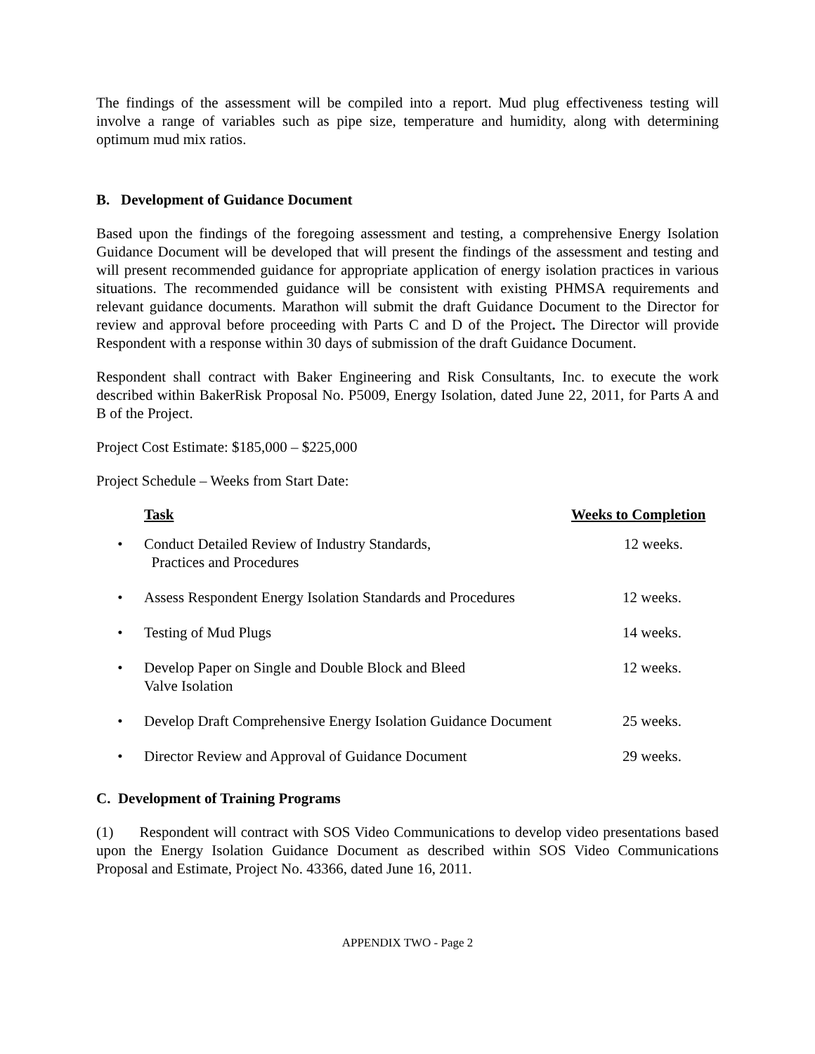The findings of the assessment will be compiled into a report. Mud plug effectiveness testing will involve a range of variables such as pipe size, temperature and humidity, along with determining optimum mud mix ratios.
B. Development of Guidance Document
Based upon the findings of the foregoing assessment and testing, a comprehensive Energy Isolation Guidance Document will be developed that will present the findings of the assessment and testing and will present recommended guidance for appropriate application of energy isolation practices in various situations. The recommended guidance will be consistent with existing PHMSA requirements and relevant guidance documents. Marathon will submit the draft Guidance Document to the Director for review and approval before proceeding with Parts C and D of the Project. The Director will provide Respondent with a response within 30 days of submission of the draft Guidance Document.
Respondent shall contract with Baker Engineering and Risk Consultants, Inc. to execute the work described within BakerRisk Proposal No. P5009, Energy Isolation, dated June 22, 2011, for Parts A and B of the Project.
Project Cost Estimate: $185,000 – $225,000
Project Schedule – Weeks from Start Date:
| | Task | Weeks to Completion |
| • | Conduct Detailed Review of Industry Standards, Practices and Procedures | 12 weeks. |
| • | Assess Respondent Energy Isolation Standards and Procedures | 12 weeks. |
| • | Testing of Mud Plugs | 14 weeks. |
| • | Develop Paper on Single and Double Block and Bleed Valve Isolation | 12 weeks. |
| • | Develop Draft Comprehensive Energy Isolation Guidance Document | 25 weeks. |
| • | Director Review and Approval of Guidance Document | 29 weeks. |
C. Development of Training Programs
(1) Respondent will contract with SOS Video Communications to develop video presentations based upon the Energy Isolation Guidance Document as described within SOS Video Communications Proposal and Estimate, Project No. 43366, dated June 16, 2011.
APPENDIX TWO - Page 2